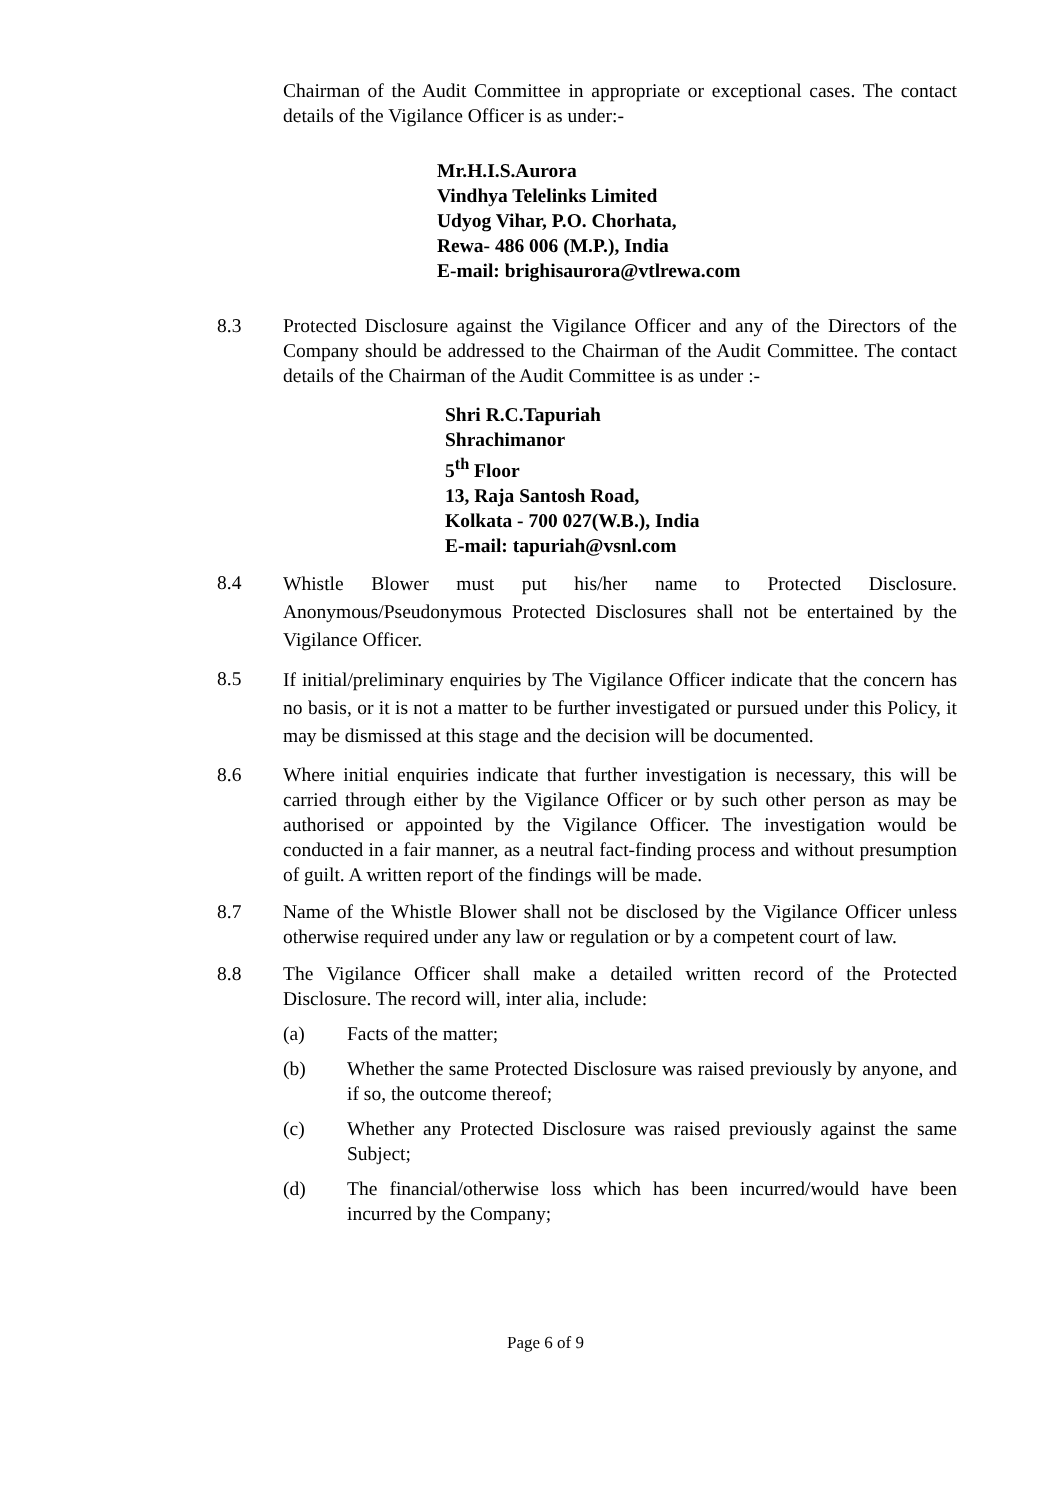Chairman of the Audit Committee in appropriate or exceptional cases. The contact details of the Vigilance Officer is as under:-
Mr.H.I.S.Aurora
Vindhya Telelinks Limited
Udyog Vihar, P.O. Chorhata,
Rewa- 486 006 (M.P.), India
E-mail: brighisaurora@vtlrewa.com
8.3 Protected Disclosure against the Vigilance Officer and any of the Directors of the Company should be addressed to the Chairman of the Audit Committee. The contact details of the Chairman of the Audit Committee is as under :-
Shri R.C.Tapuriah
Shrachimanor
5<sup>th</sup> Floor
13, Raja Santosh Road,
Kolkata - 700 027(W.B.), India
E-mail: tapuriah@vsnl.com
8.4
Whistle Blower must put his/her name to Protected Disclosure. Anonymous/Pseudonymous Protected Disclosures shall not be entertained by the Vigilance Officer.
8.5
If initial/preliminary enquiries by The Vigilance Officer indicate that the concern has no basis, or it is not a matter to be further investigated or pursued under this Policy, it may be dismissed at this stage and the decision will be documented.
8.6 Where initial enquiries indicate that further investigation is necessary, this will be carried through either by the Vigilance Officer or by such other person as may be authorised or appointed by the Vigilance Officer. The investigation would be conducted in a fair manner, as a neutral fact-finding process and without presumption of guilt. A written report of the findings will be made.
8.7 Name of the Whistle Blower shall not be disclosed by the Vigilance Officer unless otherwise required under any law or regulation or by a competent court of law.
8.8 The Vigilance Officer shall make a detailed written record of the Protected Disclosure. The record will, inter alia, include:
(a) Facts of the matter;
(b) Whether the same Protected Disclosure was raised previously by anyone, and if so, the outcome thereof;
(c) Whether any Protected Disclosure was raised previously against the same Subject;
(d) The financial/otherwise loss which has been incurred/would have been incurred by the Company;
Page 6 of 9